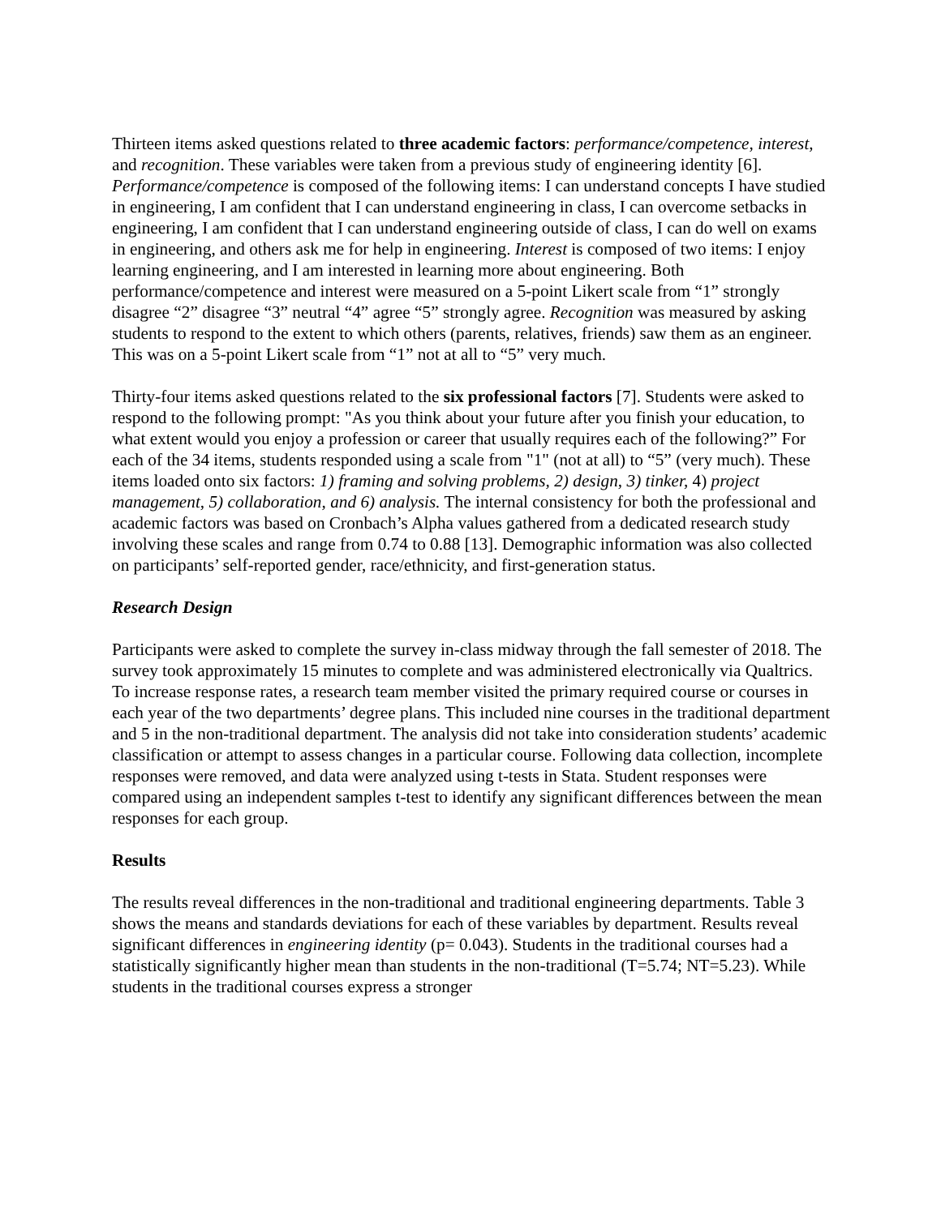Thirteen items asked questions related to three academic factors: performance/competence, interest, and recognition. These variables were taken from a previous study of engineering identity [6]. Performance/competence is composed of the following items: I can understand concepts I have studied in engineering, I am confident that I can understand engineering in class, I can overcome setbacks in engineering, I am confident that I can understand engineering outside of class, I can do well on exams in engineering, and others ask me for help in engineering. Interest is composed of two items: I enjoy learning engineering, and I am interested in learning more about engineering. Both performance/competence and interest were measured on a 5-point Likert scale from “1” strongly disagree “2” disagree “3” neutral “4” agree “5” strongly agree. Recognition was measured by asking students to respond to the extent to which others (parents, relatives, friends) saw them as an engineer. This was on a 5-point Likert scale from “1” not at all to “5” very much.
Thirty-four items asked questions related to the six professional factors [7]. Students were asked to respond to the following prompt: "As you think about your future after you finish your education, to what extent would you enjoy a profession or career that usually requires each of the following?” For each of the 34 items, students responded using a scale from "1" (not at all) to “5” (very much). These items loaded onto six factors: 1) framing and solving problems, 2) design, 3) tinker, 4) project management, 5) collaboration, and 6) analysis. The internal consistency for both the professional and academic factors was based on Cronbach’s Alpha values gathered from a dedicated research study involving these scales and range from 0.74 to 0.88 [13]. Demographic information was also collected on participants’ self-reported gender, race/ethnicity, and first-generation status.
Research Design
Participants were asked to complete the survey in-class midway through the fall semester of 2018. The survey took approximately 15 minutes to complete and was administered electronically via Qualtrics. To increase response rates, a research team member visited the primary required course or courses in each year of the two departments’ degree plans. This included nine courses in the traditional department and 5 in the non-traditional department. The analysis did not take into consideration students’ academic classification or attempt to assess changes in a particular course. Following data collection, incomplete responses were removed, and data were analyzed using t-tests in Stata. Student responses were compared using an independent samples t-test to identify any significant differences between the mean responses for each group.
Results
The results reveal differences in the non-traditional and traditional engineering departments. Table 3 shows the means and standards deviations for each of these variables by department. Results reveal significant differences in engineering identity (p= 0.043). Students in the traditional courses had a statistically significantly higher mean than students in the non-traditional (T=5.74; NT=5.23). While students in the traditional courses express a stronger